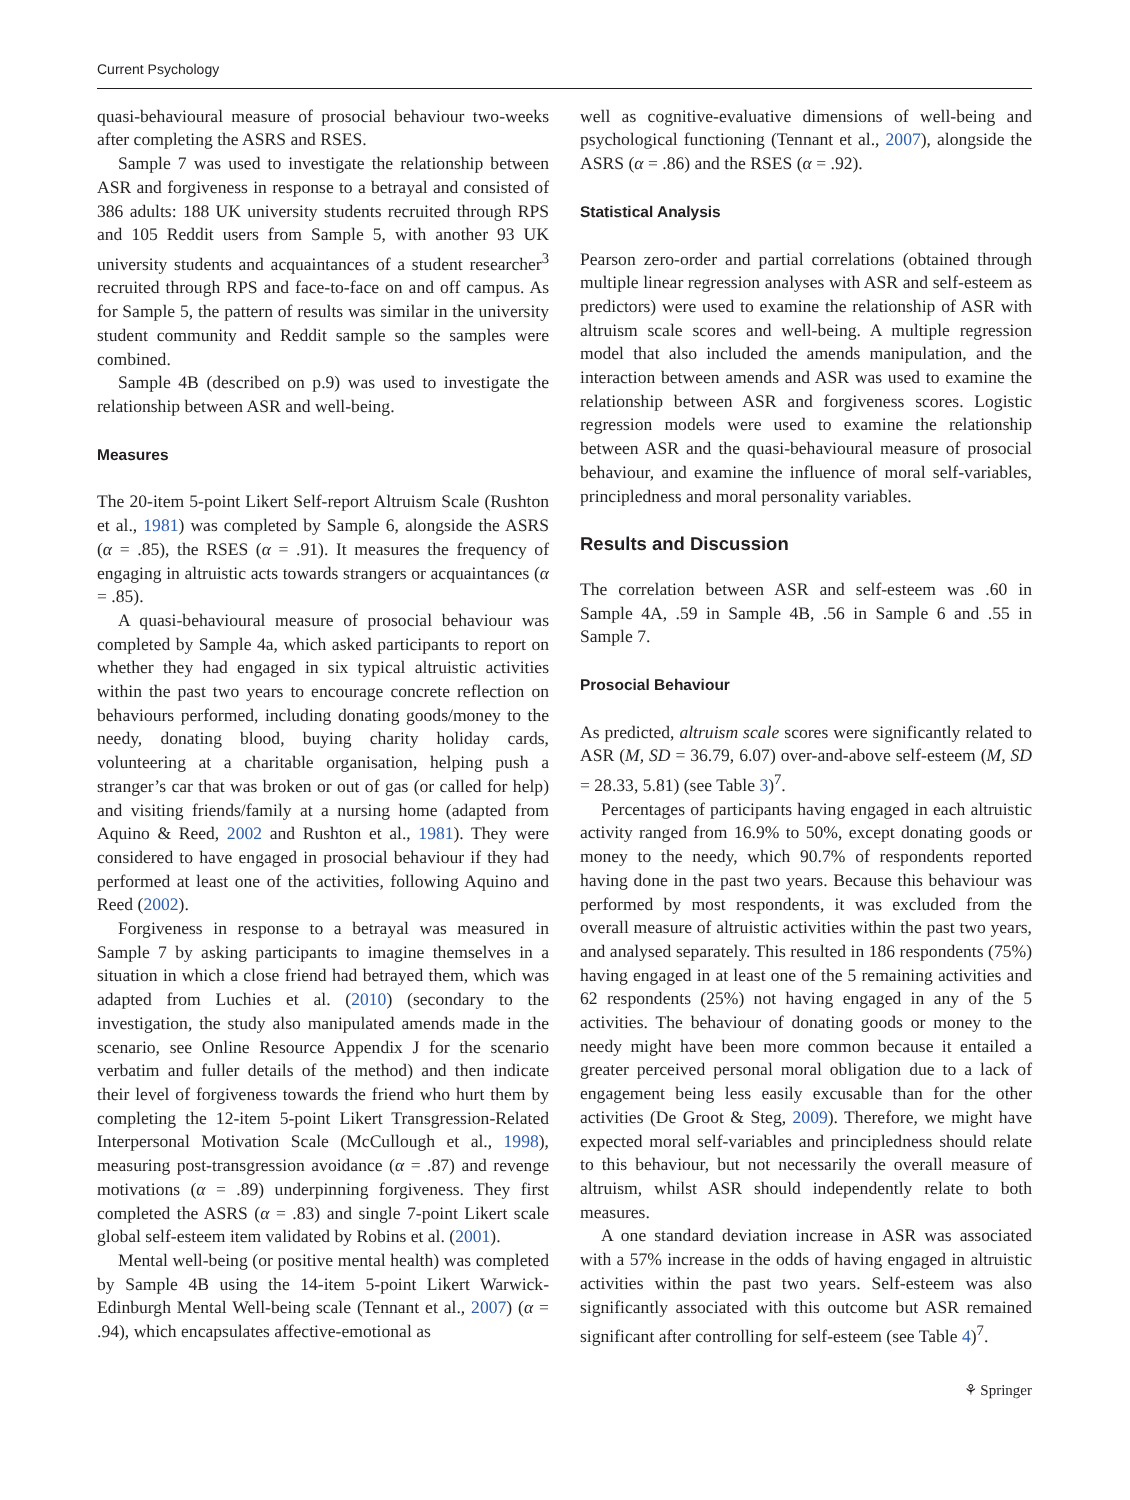Current Psychology
quasi-behavioural measure of prosocial behaviour two-weeks after completing the ASRS and RSES.
Sample 7 was used to investigate the relationship between ASR and forgiveness in response to a betrayal and consisted of 386 adults: 188 UK university students recruited through RPS and 105 Reddit users from Sample 5, with another 93 UK university students and acquaintances of a student researcher<sup>3</sup> recruited through RPS and face-to-face on and off campus. As for Sample 5, the pattern of results was similar in the university student community and Reddit sample so the samples were combined.
Sample 4B (described on p.9) was used to investigate the relationship between ASR and well-being.
Measures
The 20-item 5-point Likert Self-report Altruism Scale (Rushton et al., 1981) was completed by Sample 6, alongside the ASRS (α = .85), the RSES (α = .91). It measures the frequency of engaging in altruistic acts towards strangers or acquaintances (α = .85).
A quasi-behavioural measure of prosocial behaviour was completed by Sample 4a, which asked participants to report on whether they had engaged in six typical altruistic activities within the past two years to encourage concrete reflection on behaviours performed, including donating goods/money to the needy, donating blood, buying charity holiday cards, volunteering at a charitable organisation, helping push a stranger’s car that was broken or out of gas (or called for help) and visiting friends/family at a nursing home (adapted from Aquino & Reed, 2002 and Rushton et al., 1981). They were considered to have engaged in prosocial behaviour if they had performed at least one of the activities, following Aquino and Reed (2002).
Forgiveness in response to a betrayal was measured in Sample 7 by asking participants to imagine themselves in a situation in which a close friend had betrayed them, which was adapted from Luchies et al. (2010) (secondary to the investigation, the study also manipulated amends made in the scenario, see Online Resource Appendix J for the scenario verbatim and fuller details of the method) and then indicate their level of forgiveness towards the friend who hurt them by completing the 12-item 5-point Likert Transgression-Related Interpersonal Motivation Scale (McCullough et al., 1998), measuring post-transgression avoidance (α = .87) and revenge motivations (α = .89) underpinning forgiveness. They first completed the ASRS (α = .83) and single 7-point Likert scale global self-esteem item validated by Robins et al. (2001).
Mental well-being (or positive mental health) was completed by Sample 4B using the 14-item 5-point Likert Warwick-Edinburgh Mental Well-being scale (Tennant et al., 2007) (α = .94), which encapsulates affective-emotional as
well as cognitive-evaluative dimensions of well-being and psychological functioning (Tennant et al., 2007), alongside the ASRS (α = .86) and the RSES (α = .92).
Statistical Analysis
Pearson zero-order and partial correlations (obtained through multiple linear regression analyses with ASR and self-esteem as predictors) were used to examine the relationship of ASR with altruism scale scores and well-being. A multiple regression model that also included the amends manipulation, and the interaction between amends and ASR was used to examine the relationship between ASR and forgiveness scores. Logistic regression models were used to examine the relationship between ASR and the quasi-behavioural measure of prosocial behaviour, and examine the influence of moral self-variables, principledness and moral personality variables.
Results and Discussion
The correlation between ASR and self-esteem was .60 in Sample 4A, .59 in Sample 4B, .56 in Sample 6 and .55 in Sample 7.
Prosocial Behaviour
As predicted, altruism scale scores were significantly related to ASR (M, SD = 36.79, 6.07) over-and-above self-esteem (M, SD = 28.33, 5.81) (see Table 3)<sup>7</sup>.
Percentages of participants having engaged in each altruistic activity ranged from 16.9% to 50%, except donating goods or money to the needy, which 90.7% of respondents reported having done in the past two years. Because this behaviour was performed by most respondents, it was excluded from the overall measure of altruistic activities within the past two years, and analysed separately. This resulted in 186 respondents (75%) having engaged in at least one of the 5 remaining activities and 62 respondents (25%) not having engaged in any of the 5 activities. The behaviour of donating goods or money to the needy might have been more common because it entailed a greater perceived personal moral obligation due to a lack of engagement being less easily excusable than for the other activities (De Groot & Steg, 2009). Therefore, we might have expected moral self-variables and principledness should relate to this behaviour, but not necessarily the overall measure of altruism, whilst ASR should independently relate to both measures.
A one standard deviation increase in ASR was associated with a 57% increase in the odds of having engaged in altruistic activities within the past two years. Self-esteem was also significantly associated with this outcome but ASR remained significant after controlling for self-esteem (see Table 4)<sup>7</sup>.
⚘ Springer